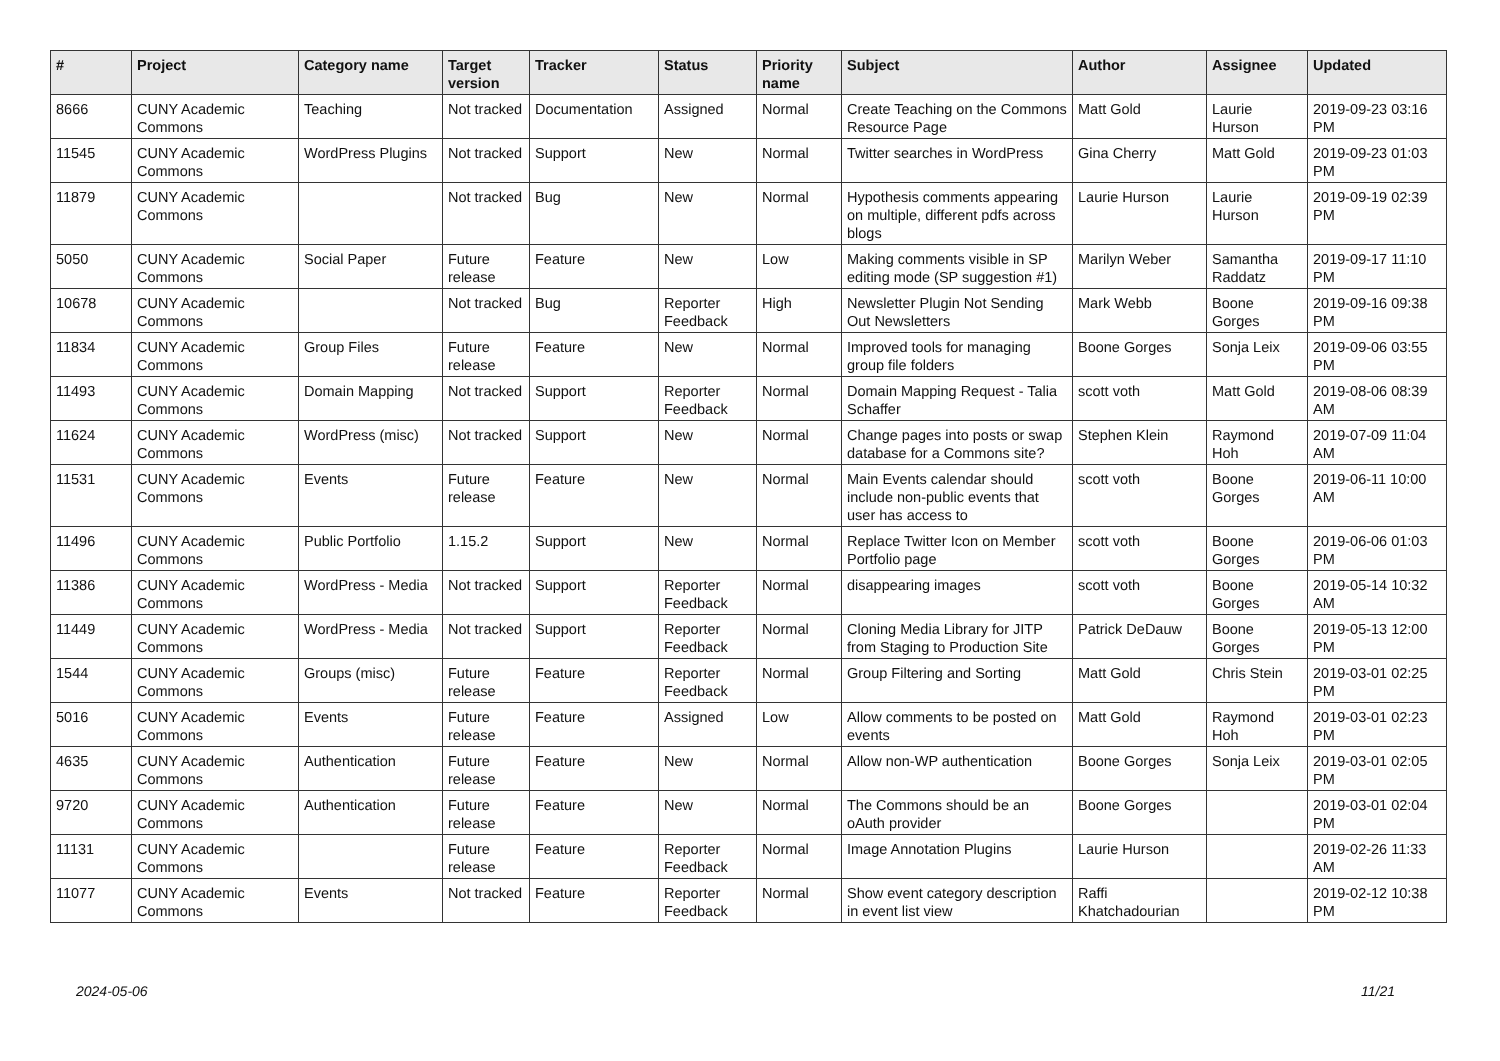| # | Project | Category name | Target version | Tracker | Status | Priority name | Subject | Author | Assignee | Updated |
| --- | --- | --- | --- | --- | --- | --- | --- | --- | --- | --- |
| 8666 | CUNY Academic Commons | Teaching | Not tracked | Documentation | Assigned | Normal | Create Teaching on the Commons Resource Page | Matt Gold | Laurie Hurson | 2019-09-23 03:16 PM |
| 11545 | CUNY Academic Commons | WordPress Plugins | Not tracked | Support | New | Normal | Twitter searches in WordPress | Gina Cherry | Matt Gold | 2019-09-23 01:03 PM |
| 11879 | CUNY Academic Commons | | Not tracked | Bug | New | Normal | Hypothesis comments appearing on multiple, different pdfs across blogs | Laurie Hurson | Laurie Hurson | 2019-09-19 02:39 PM |
| 5050 | CUNY Academic Commons | Social Paper | Future release | Feature | New | Low | Making comments visible in SP editing mode (SP suggestion #1) | Marilyn Weber | Samantha Raddatz | 2019-09-17 11:10 PM |
| 10678 | CUNY Academic Commons | | Not tracked | Bug | Reporter Feedback | High | Newsletter Plugin Not Sending Out Newsletters | Mark Webb | Boone Gorges | 2019-09-16 09:38 PM |
| 11834 | CUNY Academic Commons | Group Files | Future release | Feature | New | Normal | Improved tools for managing group file folders | Boone Gorges | Sonja Leix | 2019-09-06 03:55 PM |
| 11493 | CUNY Academic Commons | Domain Mapping | Not tracked | Support | Reporter Feedback | Normal | Domain Mapping Request - Talia Schaffer | scott voth | Matt Gold | 2019-08-06 08:39 AM |
| 11624 | CUNY Academic Commons | WordPress (misc) | Not tracked | Support | New | Normal | Change pages into posts or swap database for a Commons site? | Stephen Klein | Raymond Hoh | 2019-07-09 11:04 AM |
| 11531 | CUNY Academic Commons | Events | Future release | Feature | New | Normal | Main Events calendar should include non-public events that user has access to | scott voth | Boone Gorges | 2019-06-11 10:00 AM |
| 11496 | CUNY Academic Commons | Public Portfolio | 1.15.2 | Support | New | Normal | Replace Twitter Icon on Member Portfolio page | scott voth | Boone Gorges | 2019-06-06 01:03 PM |
| 11386 | CUNY Academic Commons | WordPress - Media | Not tracked | Support | Reporter Feedback | Normal | disappearing images | scott voth | Boone Gorges | 2019-05-14 10:32 AM |
| 11449 | CUNY Academic Commons | WordPress - Media | Not tracked | Support | Reporter Feedback | Normal | Cloning Media Library for JITP from Staging to Production Site | Patrick DeDauw | Boone Gorges | 2019-05-13 12:00 PM |
| 1544 | CUNY Academic Commons | Groups (misc) | Future release | Feature | Reporter Feedback | Normal | Group Filtering and Sorting | Matt Gold | Chris Stein | 2019-03-01 02:25 PM |
| 5016 | CUNY Academic Commons | Events | Future release | Feature | Assigned | Low | Allow comments to be posted on events | Matt Gold | Raymond Hoh | 2019-03-01 02:23 PM |
| 4635 | CUNY Academic Commons | Authentication | Future release | Feature | New | Normal | Allow non-WP authentication | Boone Gorges | Sonja Leix | 2019-03-01 02:05 PM |
| 9720 | CUNY Academic Commons | Authentication | Future release | Feature | New | Normal | The Commons should be an oAuth provider | Boone Gorges | | 2019-03-01 02:04 PM |
| 11131 | CUNY Academic Commons | | Future release | Feature | Reporter Feedback | Normal | Image Annotation Plugins | Laurie Hurson | | 2019-02-26 11:33 AM |
| 11077 | CUNY Academic Commons | Events | Not tracked | Feature | Reporter Feedback | Normal | Show event category description in event list view | Raffi Khatchadourian | | 2019-02-12 10:38 PM |
2024-05-06 11/21